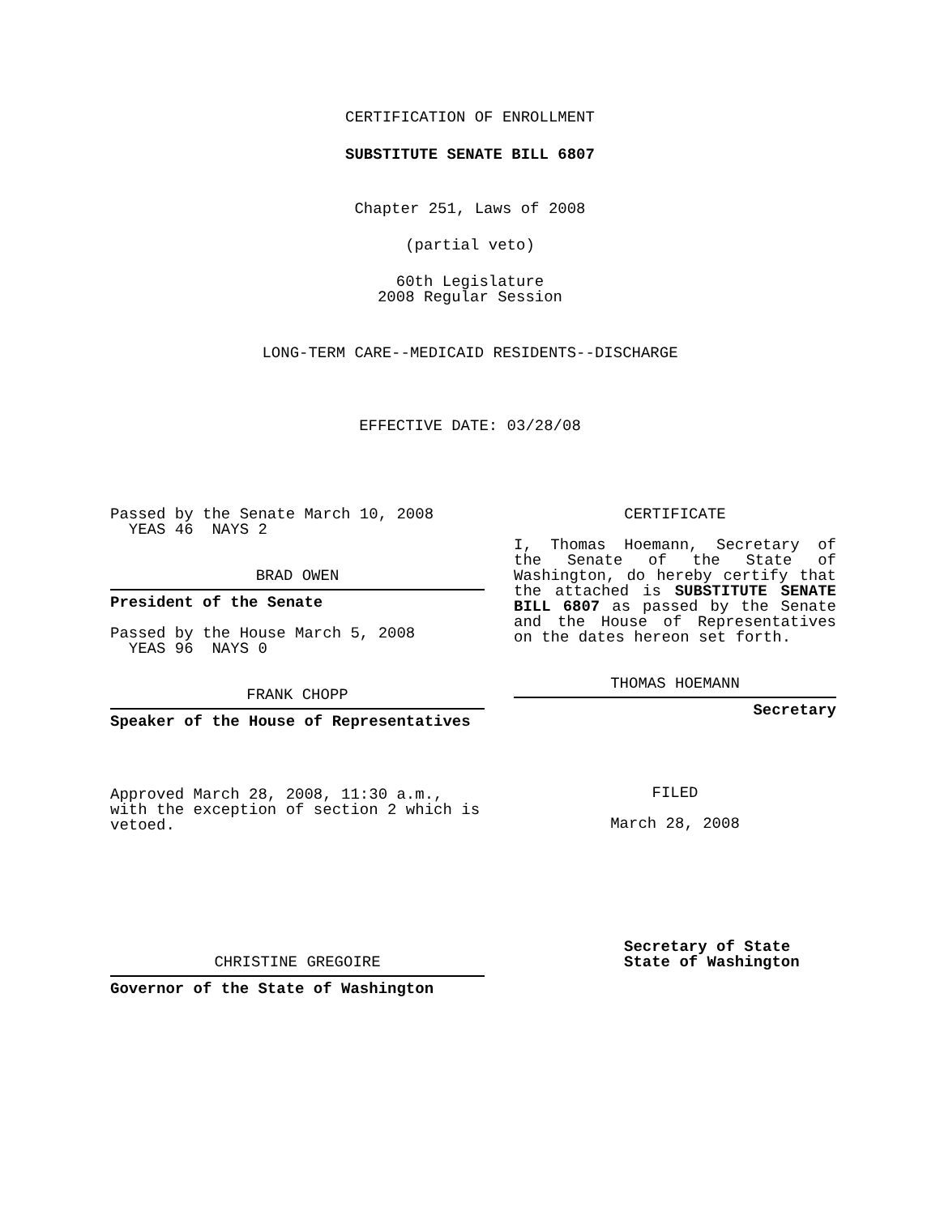CERTIFICATION OF ENROLLMENT
SUBSTITUTE SENATE BILL 6807
Chapter 251, Laws of 2008
(partial veto)
60th Legislature
2008 Regular Session
LONG-TERM CARE--MEDICAID RESIDENTS--DISCHARGE
EFFECTIVE DATE: 03/28/08
Passed by the Senate March 10, 2008
YEAS 46 NAYS 2
BRAD OWEN
President of the Senate
Passed by the House March 5, 2008
YEAS 96 NAYS 0
FRANK CHOPP
Speaker of the House of Representatives
Approved March 28, 2008, 11:30 a.m., with the exception of section 2 which is vetoed.
CHRISTINE GREGOIRE
Governor of the State of Washington
CERTIFICATE
I, Thomas Hoemann, Secretary of the Senate of the State of Washington, do hereby certify that the attached is SUBSTITUTE SENATE BILL 6807 as passed by the Senate and the House of Representatives on the dates hereon set forth.
THOMAS HOEMANN
Secretary
FILED
March 28, 2008
Secretary of State
State of Washington